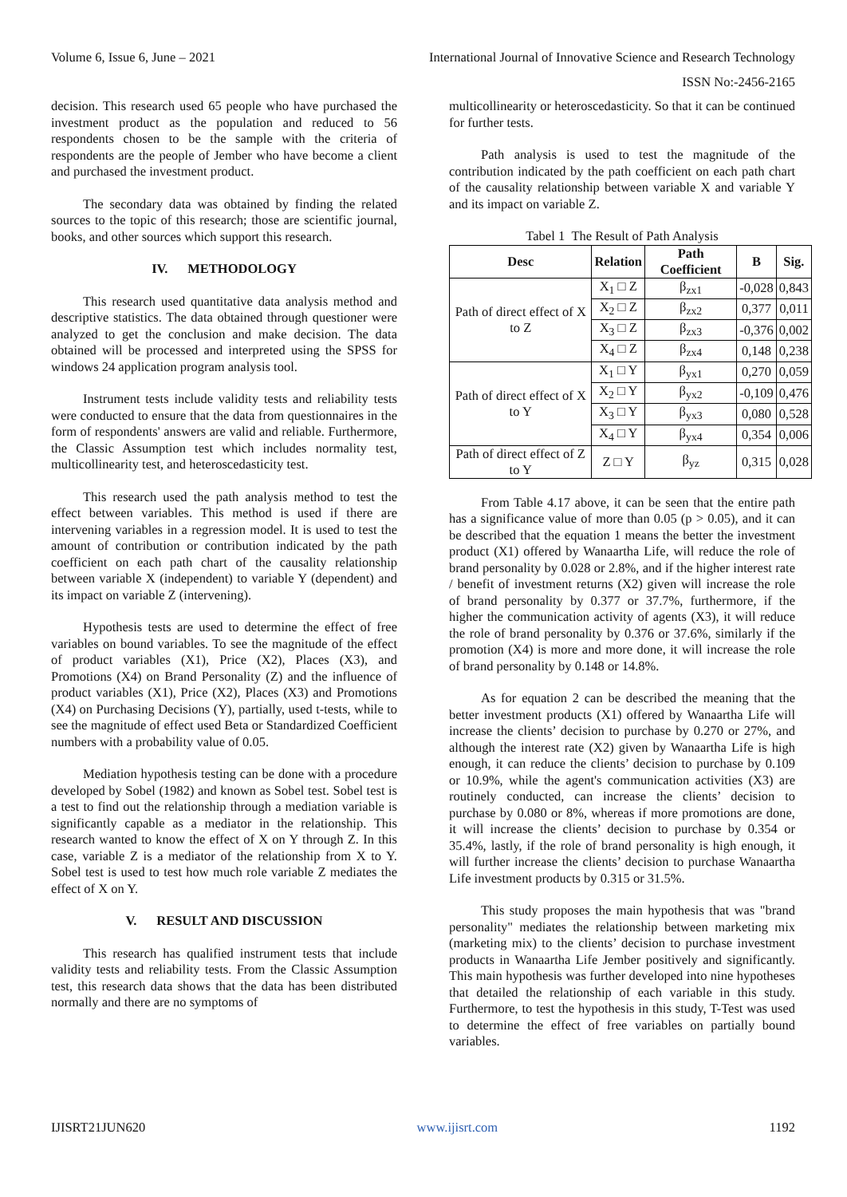Volume 6, Issue 6, June – 2021 International Journal of Innovative Science and Research Technology
ISSN No:-2456-2165
decision. This research used 65 people who have purchased the investment product as the population and reduced to 56 respondents chosen to be the sample with the criteria of respondents are the people of Jember who have become a client and purchased the investment product.
The secondary data was obtained by finding the related sources to the topic of this research; those are scientific journal, books, and other sources which support this research.
IV. METHODOLOGY
This research used quantitative data analysis method and descriptive statistics. The data obtained through questioner were analyzed to get the conclusion and make decision. The data obtained will be processed and interpreted using the SPSS for windows 24 application program analysis tool.
Instrument tests include validity tests and reliability tests were conducted to ensure that the data from questionnaires in the form of respondents' answers are valid and reliable. Furthermore, the Classic Assumption test which includes normality test, multicollinearity test, and heteroscedasticity test.
This research used the path analysis method to test the effect between variables. This method is used if there are intervening variables in a regression model. It is used to test the amount of contribution or contribution indicated by the path coefficient on each path chart of the causality relationship between variable X (independent) to variable Y (dependent) and its impact on variable Z (intervening).
Hypothesis tests are used to determine the effect of free variables on bound variables. To see the magnitude of the effect of product variables (X1), Price (X2), Places (X3), and Promotions (X4) on Brand Personality (Z) and the influence of product variables (X1), Price (X2), Places (X3) and Promotions (X4) on Purchasing Decisions (Y), partially, used t-tests, while to see the magnitude of effect used Beta or Standardized Coefficient numbers with a probability value of 0.05.
Mediation hypothesis testing can be done with a procedure developed by Sobel (1982) and known as Sobel test. Sobel test is a test to find out the relationship through a mediation variable is significantly capable as a mediator in the relationship. This research wanted to know the effect of X on Y through Z. In this case, variable Z is a mediator of the relationship from X to Y. Sobel test is used to test how much role variable Z mediates the effect of X on Y.
V. RESULT AND DISCUSSION
This research has qualified instrument tests that include validity tests and reliability tests. From the Classic Assumption test, this research data shows that the data has been distributed normally and there are no symptoms of
multicollinearity or heteroscedasticity. So that it can be continued for further tests.
Path analysis is used to test the magnitude of the contribution indicated by the path coefficient on each path chart of the causality relationship between variable X and variable Y and its impact on variable Z.
Tabel 1 The Result of Path Analysis
| Desc | Relation | Path Coefficient | B | Sig. |
| --- | --- | --- | --- | --- |
| Path of direct effect of X to Z | X<sub>1</sub> □ Z | β<sub>zx1</sub> | -0,028 | 0,843 |
| | X<sub>2</sub> □ Z | β<sub>zx2</sub> | 0,377 | 0,011 |
| | X<sub>3</sub> □ Z | β<sub>zx3</sub> | -0,376 | 0,002 |
| | X<sub>4</sub> □ Z | β<sub>zx4</sub> | 0,148 | 0,238 |
| Path of direct effect of X to Y | X<sub>1</sub> □ Y | β<sub>yx1</sub> | 0,270 | 0,059 |
| | X<sub>2</sub> □ Y | β<sub>yx2</sub> | -0,109 | 0,476 |
| | X<sub>3</sub> □ Y | β<sub>yx3</sub> | 0,080 | 0,528 |
| | X<sub>4</sub> □ Y | β<sub>yx4</sub> | 0,354 | 0,006 |
| Path of direct effect of Z to Y | Z □ Y | β<sub>yz</sub> | 0,315 | 0,028 |
From Table 4.17 above, it can be seen that the entire path has a significance value of more than 0.05 (p > 0.05), and it can be described that the equation 1 means the better the investment product (X1) offered by Wanaartha Life, will reduce the role of brand personality by 0.028 or 2.8%, and if the higher interest rate / benefit of investment returns (X2) given will increase the role of brand personality by 0.377 or 37.7%, furthermore, if the higher the communication activity of agents (X3), it will reduce the role of brand personality by 0.376 or 37.6%, similarly if the promotion (X4) is more and more done, it will increase the role of brand personality by 0.148 or 14.8%.
As for equation 2 can be described the meaning that the better investment products (X1) offered by Wanaartha Life will increase the clients’ decision to purchase by 0.270 or 27%, and although the interest rate (X2) given by Wanaartha Life is high enough, it can reduce the clients’ decision to purchase by 0.109 or 10.9%, while the agent's communication activities (X3) are routinely conducted, can increase the clients’ decision to purchase by 0.080 or 8%, whereas if more promotions are done, it will increase the clients’ decision to purchase by 0.354 or 35.4%, lastly, if the role of brand personality is high enough, it will further increase the clients’ decision to purchase Wanaartha Life investment products by 0.315 or 31.5%.
This study proposes the main hypothesis that was "brand personality" mediates the relationship between marketing mix (marketing mix) to the clients’ decision to purchase investment products in Wanaartha Life Jember positively and significantly. This main hypothesis was further developed into nine hypotheses that detailed the relationship of each variable in this study. Furthermore, to test the hypothesis in this study, T-Test was used to determine the effect of free variables on partially bound variables.
IJISRT21JUN620 www.ijisrt.com 1192